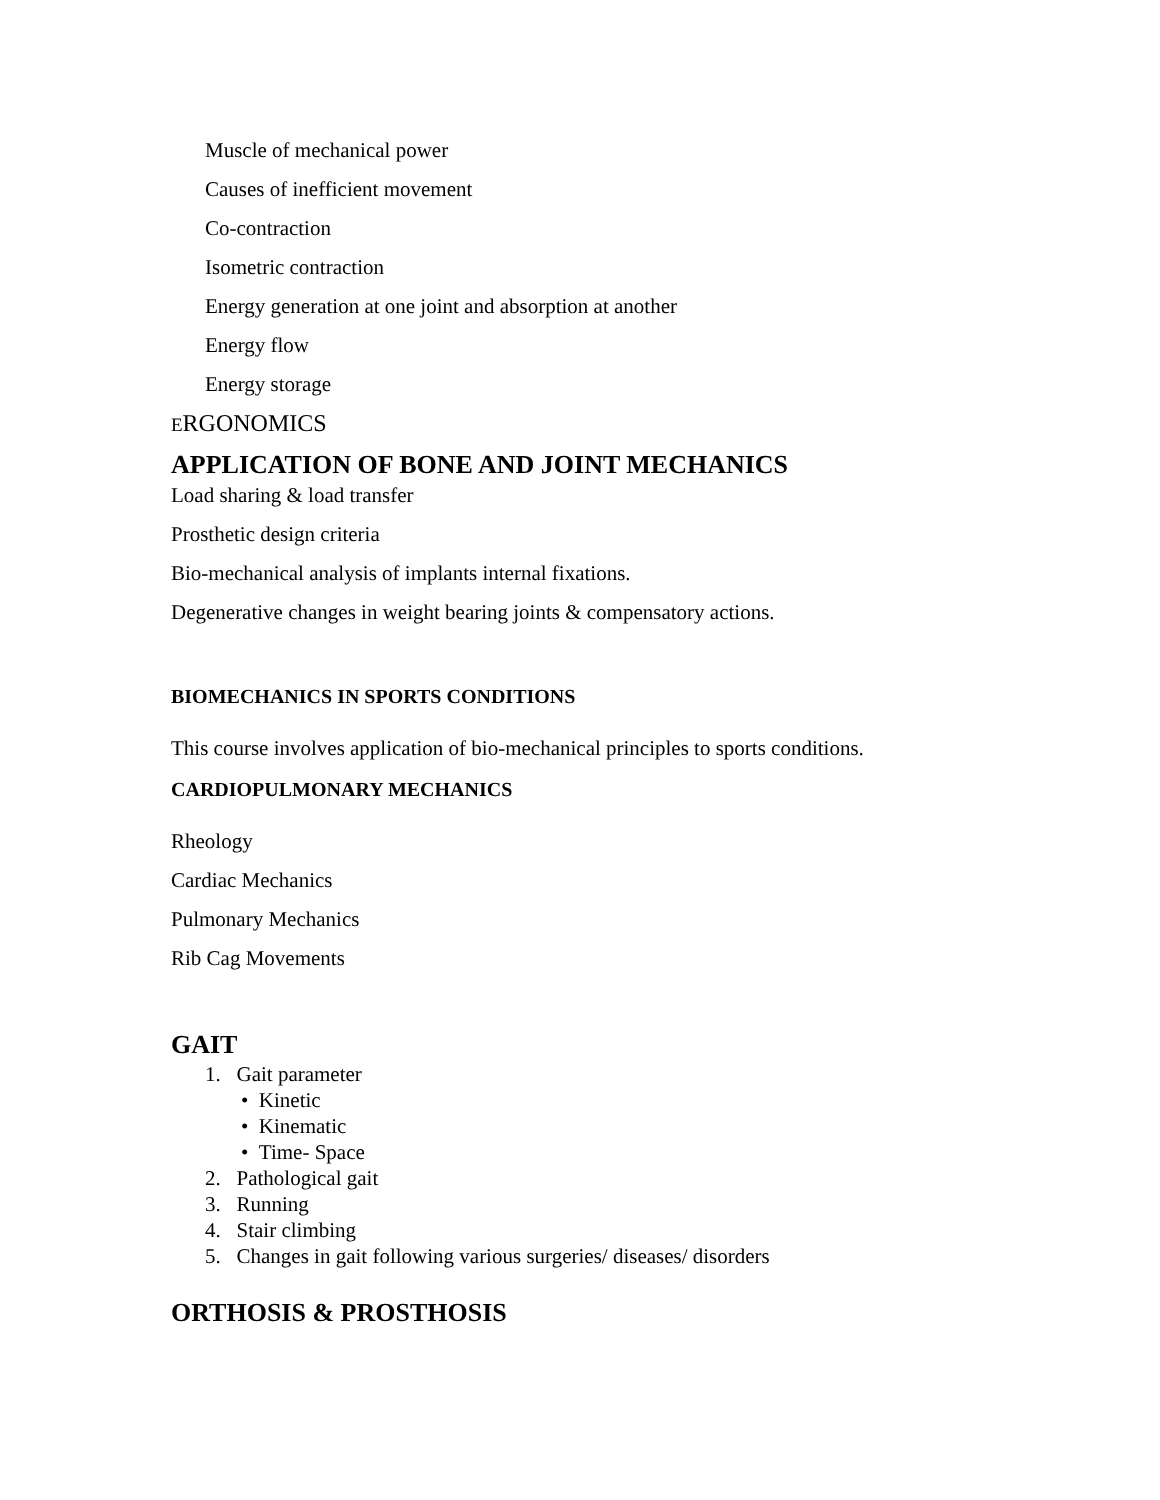Muscle of mechanical power
Causes of inefficient movement
Co-contraction
Isometric contraction
Energy generation at one joint and absorption at another
Energy flow
Energy storage
ERGONOMICS
APPLICATION OF BONE AND JOINT MECHANICS
Load sharing & load transfer
Prosthetic design criteria
Bio-mechanical analysis of implants internal fixations.
Degenerative changes in weight bearing joints & compensatory actions.
BIOMECHANICS IN SPORTS CONDITIONS
This course involves application of bio-mechanical principles to sports conditions.
CARDIOPULMONARY MECHANICS
Rheology
Cardiac Mechanics
Pulmonary Mechanics
Rib Cag Movements
GAIT
1. Gait parameter
• Kinetic
• Kinematic
• Time- Space
2. Pathological gait
3. Running
4. Stair climbing
5. Changes in gait following various surgeries/ diseases/ disorders
ORTHOSIS & PROSTHOSIS